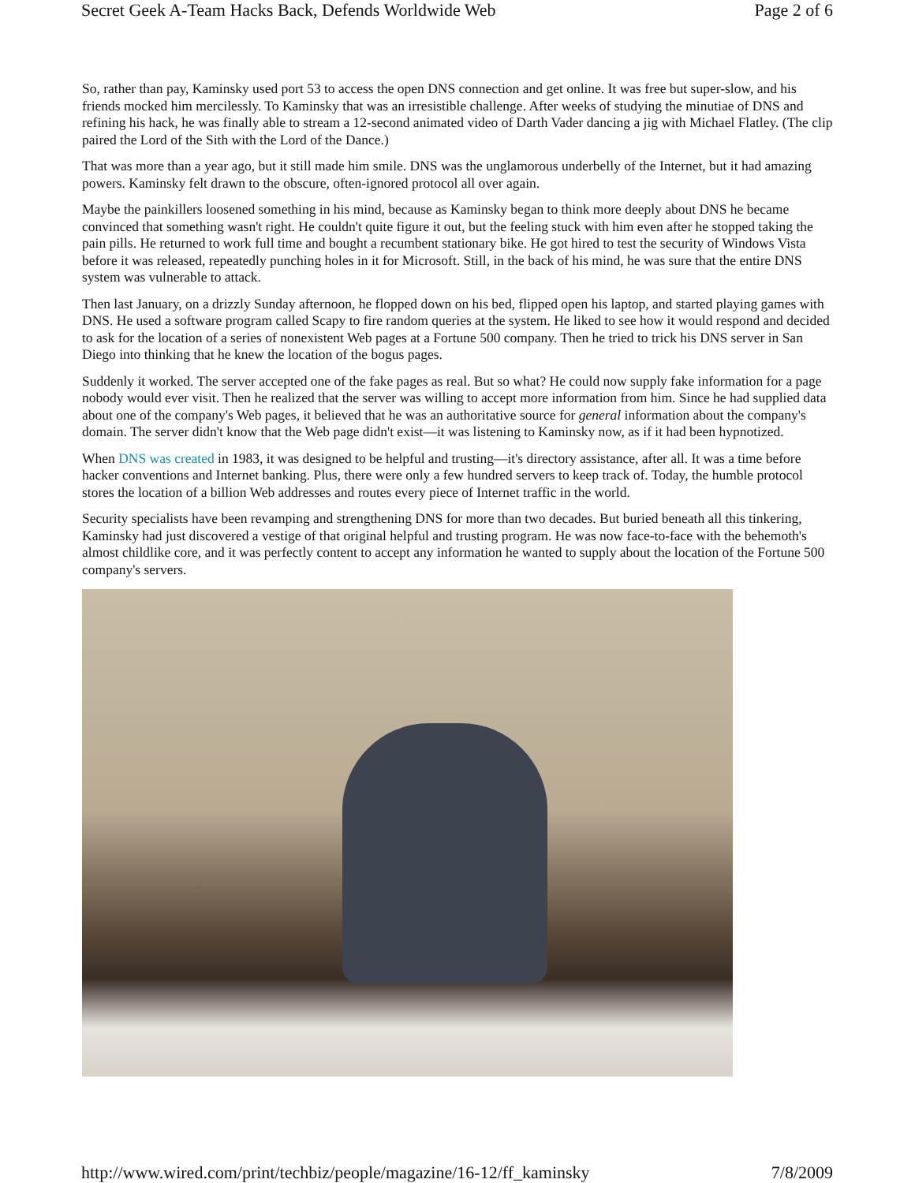Secret Geek A-Team Hacks Back, Defends Worldwide Web Page 2 of 6
So, rather than pay, Kaminsky used port 53 to access the open DNS connection and get online. It was free but super-slow, and his friends mocked him mercilessly. To Kaminsky that was an irresistible challenge. After weeks of studying the minutiae of DNS and refining his hack, he was finally able to stream a 12-second animated video of Darth Vader dancing a jig with Michael Flatley. (The clip paired the Lord of the Sith with the Lord of the Dance.)
That was more than a year ago, but it still made him smile. DNS was the unglamorous underbelly of the Internet, but it had amazing powers. Kaminsky felt drawn to the obscure, often-ignored protocol all over again.
Maybe the painkillers loosened something in his mind, because as Kaminsky began to think more deeply about DNS he became convinced that something wasn't right. He couldn't quite figure it out, but the feeling stuck with him even after he stopped taking the pain pills. He returned to work full time and bought a recumbent stationary bike. He got hired to test the security of Windows Vista before it was released, repeatedly punching holes in it for Microsoft. Still, in the back of his mind, he was sure that the entire DNS system was vulnerable to attack.
Then last January, on a drizzly Sunday afternoon, he flopped down on his bed, flipped open his laptop, and started playing games with DNS. He used a software program called Scapy to fire random queries at the system. He liked to see how it would respond and decided to ask for the location of a series of nonexistent Web pages at a Fortune 500 company. Then he tried to trick his DNS server in San Diego into thinking that he knew the location of the bogus pages.
Suddenly it worked. The server accepted one of the fake pages as real. But so what? He could now supply fake information for a page nobody would ever visit. Then he realized that the server was willing to accept more information from him. Since he had supplied data about one of the company's Web pages, it believed that he was an authoritative source for general information about the company's domain. The server didn't know that the Web page didn't exist—it was listening to Kaminsky now, as if it had been hypnotized.
When DNS was created in 1983, it was designed to be helpful and trusting—it's directory assistance, after all. It was a time before hacker conventions and Internet banking. Plus, there were only a few hundred servers to keep track of. Today, the humble protocol stores the location of a billion Web addresses and routes every piece of Internet traffic in the world.
Security specialists have been revamping and strengthening DNS for more than two decades. But buried beneath all this tinkering, Kaminsky had just discovered a vestige of that original helpful and trusting program. He was now face-to-face with the behemoth's almost childlike core, and it was perfectly content to accept any information he wanted to supply about the location of the Fortune 500 company's servers.
http://www.wired.com/print/techbiz/people/magazine/16-12/ff_kaminsky 7/8/2009